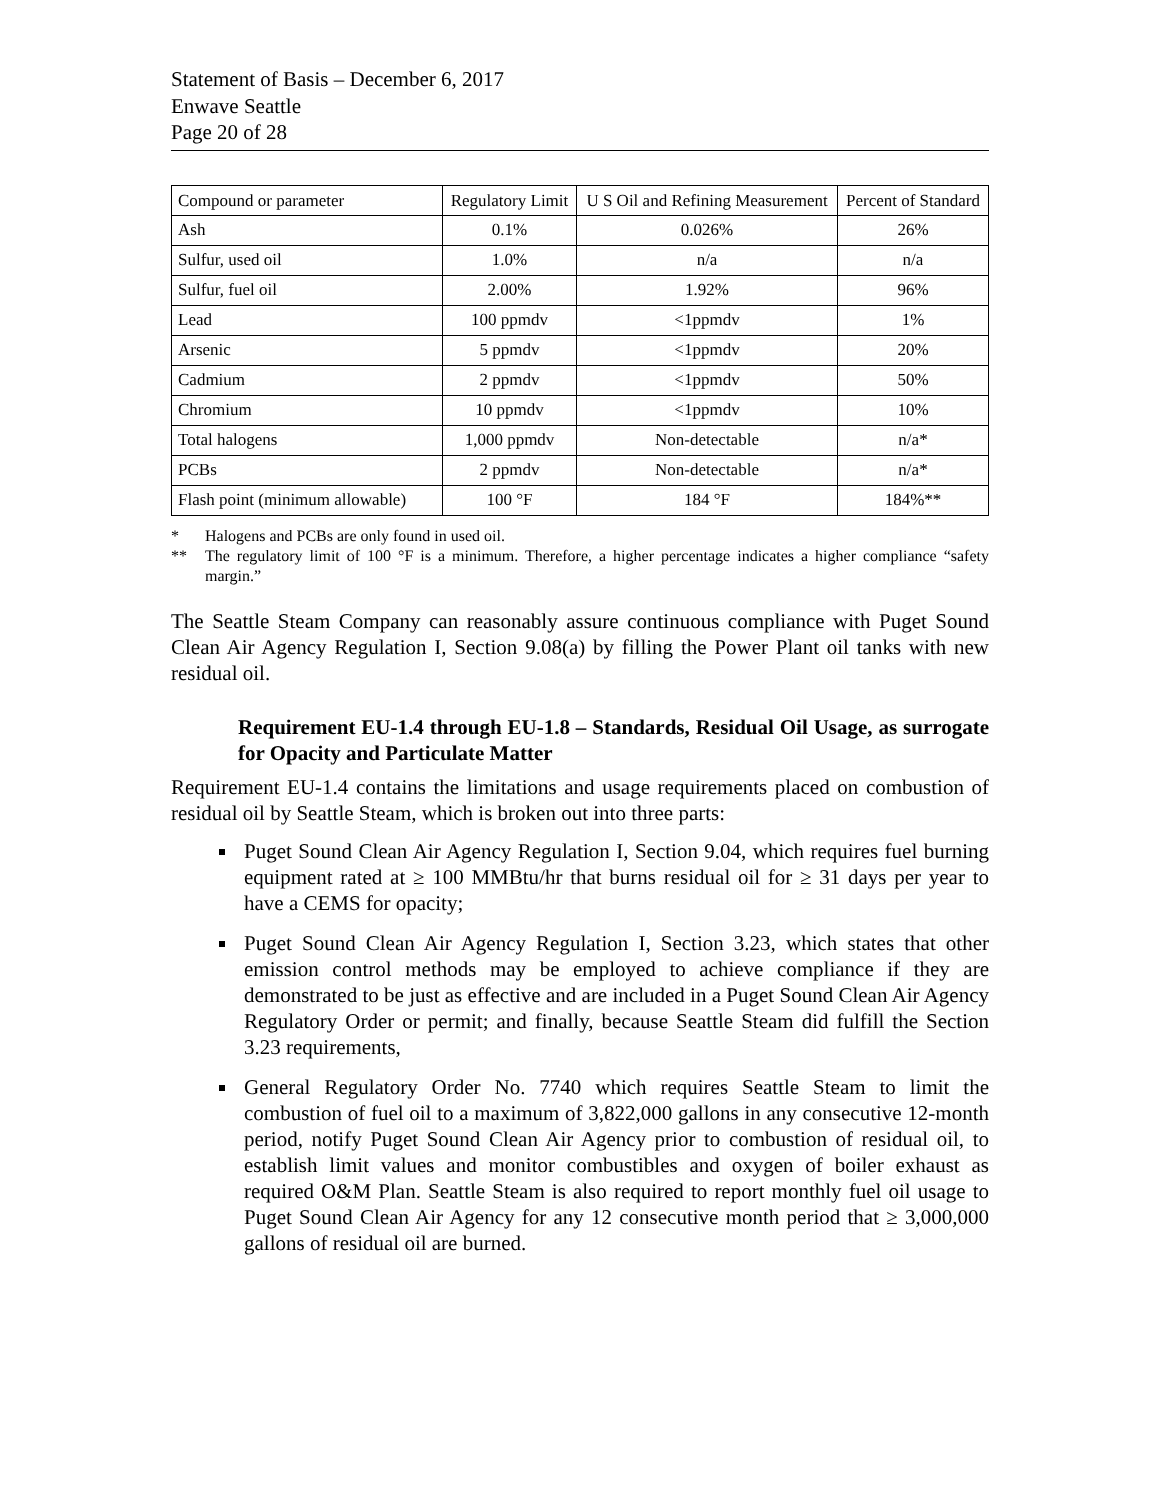Statement of Basis – December 6, 2017
Enwave Seattle
Page 20 of 28
| Compound or parameter | Regulatory Limit | U S Oil and Refining Measurement | Percent of Standard |
| --- | --- | --- | --- |
| Ash | 0.1% | 0.026% | 26% |
| Sulfur, used oil | 1.0% | n/a | n/a |
| Sulfur, fuel oil | 2.00% | 1.92% | 96% |
| Lead | 100 ppmdv | <1ppmdv | 1% |
| Arsenic | 5 ppmdv | <1ppmdv | 20% |
| Cadmium | 2 ppmdv | <1ppmdv | 50% |
| Chromium | 10 ppmdv | <1ppmdv | 10% |
| Total halogens | 1,000 ppmdv | Non-detectable | n/a* |
| PCBs | 2 ppmdv | Non-detectable | n/a* |
| Flash point (minimum allowable) | 100 °F | 184 °F | 184%** |
* Halogens and PCBs are only found in used oil.
** The regulatory limit of 100 °F is a minimum. Therefore, a higher percentage indicates a higher compliance “safety margin.”
The Seattle Steam Company can reasonably assure continuous compliance with Puget Sound Clean Air Agency Regulation I, Section 9.08(a) by filling the Power Plant oil tanks with new residual oil.
Requirement EU-1.4 through EU-1.8 – Standards, Residual Oil Usage, as surrogate for Opacity and Particulate Matter
Requirement EU-1.4 contains the limitations and usage requirements placed on combustion of residual oil by Seattle Steam, which is broken out into three parts:
Puget Sound Clean Air Agency Regulation I, Section 9.04, which requires fuel burning equipment rated at ≥ 100 MMBtu/hr that burns residual oil for ≥ 31 days per year to have a CEMS for opacity;
Puget Sound Clean Air Agency Regulation I, Section 3.23, which states that other emission control methods may be employed to achieve compliance if they are demonstrated to be just as effective and are included in a Puget Sound Clean Air Agency Regulatory Order or permit; and finally, because Seattle Steam did fulfill the Section 3.23 requirements,
General Regulatory Order No. 7740 which requires Seattle Steam to limit the combustion of fuel oil to a maximum of 3,822,000 gallons in any consecutive 12-month period, notify Puget Sound Clean Air Agency prior to combustion of residual oil, to establish limit values and monitor combustibles and oxygen of boiler exhaust as required O&M Plan. Seattle Steam is also required to report monthly fuel oil usage to Puget Sound Clean Air Agency for any 12 consecutive month period that ≥ 3,000,000 gallons of residual oil are burned.